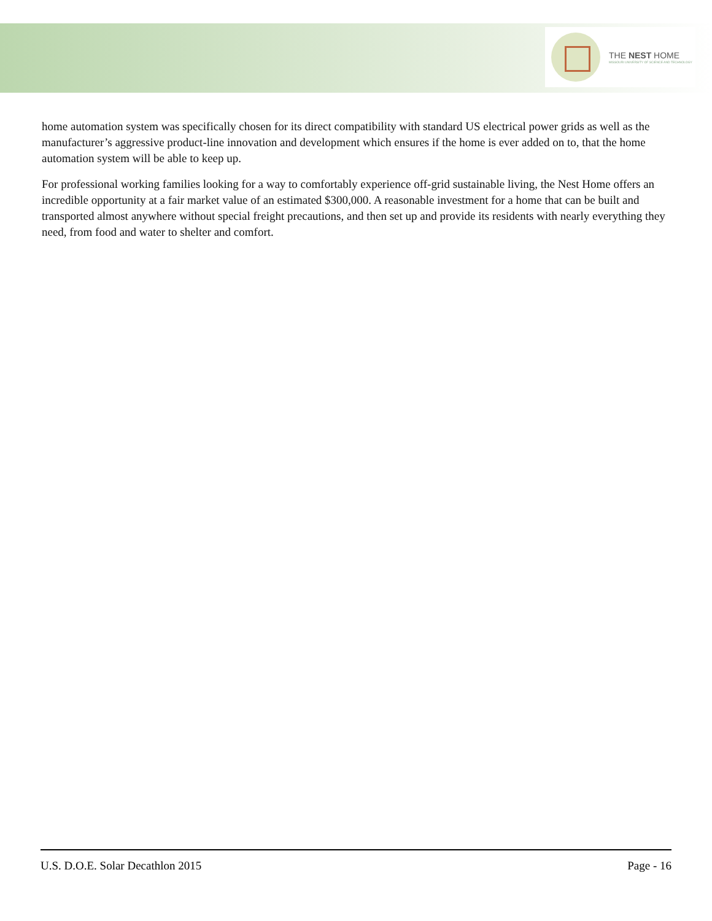THE NEST HOME
MISSOURI UNIVERSITY OF SCIENCE AND TECHNOLOGY
home automation system was specifically chosen for its direct compatibility with standard US electrical power grids as well as the manufacturer’s aggressive product-line innovation and development which ensures if the home is ever added on to, that the home automation system will be able to keep up.
For professional working families looking for a way to comfortably experience off-grid sustainable living, the Nest Home offers an incredible opportunity at a fair market value of an estimated $300,000. A reasonable investment for a home that can be built and transported almost anywhere without special freight precautions, and then set up and provide its residents with nearly everything they need, from food and water to shelter and comfort.
U.S. D.O.E. Solar Decathlon 2015 Page - 16